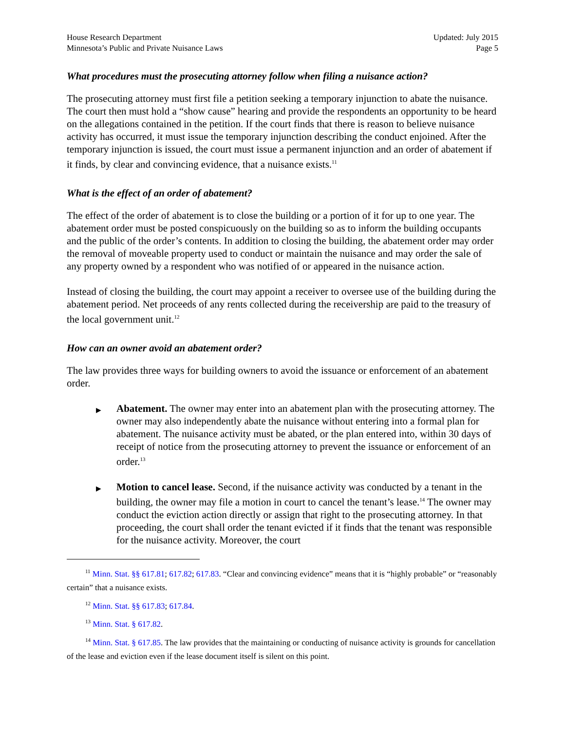House Research Department
Minnesota’s Public and Private Nuisance Laws
Updated: July 2015
Page 5
What procedures must the prosecuting attorney follow when filing a nuisance action?
The prosecuting attorney must first file a petition seeking a temporary injunction to abate the nuisance. The court then must hold a “show cause” hearing and provide the respondents an opportunity to be heard on the allegations contained in the petition. If the court finds that there is reason to believe nuisance activity has occurred, it must issue the temporary injunction describing the conduct enjoined. After the temporary injunction is issued, the court must issue a permanent injunction and an order of abatement if it finds, by clear and convincing evidence, that a nuisance exists.<sup>11</sup>
What is the effect of an order of abatement?
The effect of the order of abatement is to close the building or a portion of it for up to one year. The abatement order must be posted conspicuously on the building so as to inform the building occupants and the public of the order’s contents. In addition to closing the building, the abatement order may order the removal of moveable property used to conduct or maintain the nuisance and may order the sale of any property owned by a respondent who was notified of or appeared in the nuisance action.
Instead of closing the building, the court may appoint a receiver to oversee use of the building during the abatement period. Net proceeds of any rents collected during the receivership are paid to the treasury of the local government unit.<sup>12</sup>
How can an owner avoid an abatement order?
The law provides three ways for building owners to avoid the issuance or enforcement of an abatement order.
▶ Abatement. The owner may enter into an abatement plan with the prosecuting attorney. The owner may also independently abate the nuisance without entering into a formal plan for abatement. The nuisance activity must be abated, or the plan entered into, within 30 days of receipt of notice from the prosecuting attorney to prevent the issuance or enforcement of an order.<sup>13</sup>
▶ Motion to cancel lease. Second, if the nuisance activity was conducted by a tenant in the building, the owner may file a motion in court to cancel the tenant’s lease.<sup>14</sup> The owner may conduct the eviction action directly or assign that right to the prosecuting attorney. In that proceeding, the court shall order the tenant evicted if it finds that the tenant was responsible for the nuisance activity. Moreover, the court
<sup>11</sup> Minn. Stat. §§ 617.81; 617.82; 617.83. “Clear and convincing evidence” means that it is “highly probable” or “reasonably certain” that a nuisance exists.
<sup>12</sup> Minn. Stat. §§ 617.83; 617.84.
<sup>13</sup> Minn. Stat. § 617.82.
<sup>14</sup> Minn. Stat. § 617.85. The law provides that the maintaining or conducting of nuisance activity is grounds for cancellation of the lease and eviction even if the lease document itself is silent on this point.